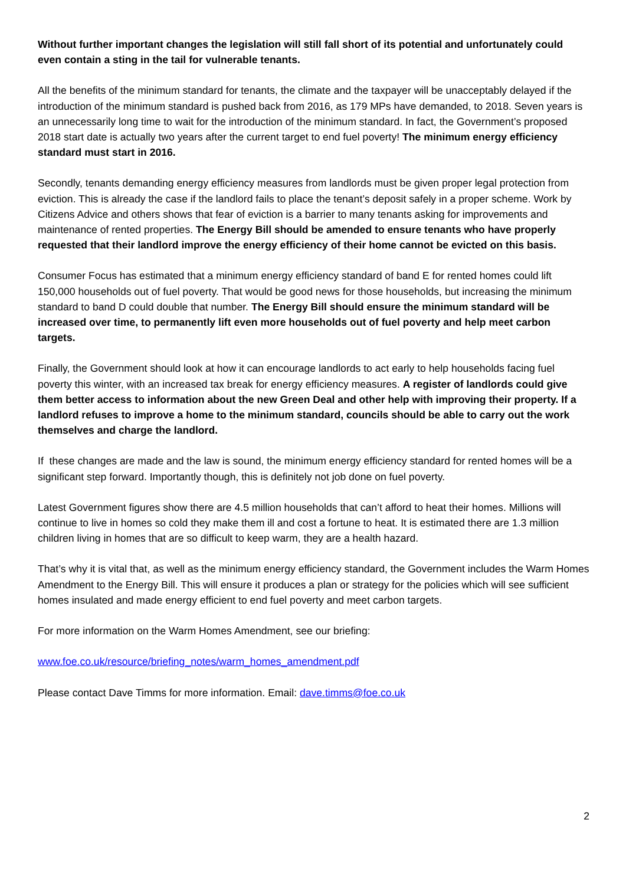Without further important changes the legislation will still fall short of its potential and unfortunately could even contain a sting in the tail for vulnerable tenants.
All the benefits of the minimum standard for tenants, the climate and the taxpayer will be unacceptably delayed if the introduction of the minimum standard is pushed back from 2016, as 179 MPs have demanded, to 2018. Seven years is an unnecessarily long time to wait for the introduction of the minimum standard. In fact, the Government’s proposed 2018 start date is actually two years after the current target to end fuel poverty! The minimum energy efficiency standard must start in 2016.
Secondly, tenants demanding energy efficiency measures from landlords must be given proper legal protection from eviction. This is already the case if the landlord fails to place the tenant’s deposit safely in a proper scheme. Work by Citizens Advice and others shows that fear of eviction is a barrier to many tenants asking for improvements and maintenance of rented properties. The Energy Bill should be amended to ensure tenants who have properly requested that their landlord improve the energy efficiency of their home cannot be evicted on this basis.
Consumer Focus has estimated that a minimum energy efficiency standard of band E for rented homes could lift 150,000 households out of fuel poverty. That would be good news for those households, but increasing the minimum standard to band D could double that number. The Energy Bill should ensure the minimum standard will be increased over time, to permanently lift even more households out of fuel poverty and help meet carbon targets.
Finally, the Government should look at how it can encourage landlords to act early to help households facing fuel poverty this winter, with an increased tax break for energy efficiency measures. A register of landlords could give them better access to information about the new Green Deal and other help with improving their property. If a landlord refuses to improve a home to the minimum standard, councils should be able to carry out the work themselves and charge the landlord.
If these changes are made and the law is sound, the minimum energy efficiency standard for rented homes will be a significant step forward. Importantly though, this is definitely not job done on fuel poverty.
Latest Government figures show there are 4.5 million households that can’t afford to heat their homes. Millions will continue to live in homes so cold they make them ill and cost a fortune to heat. It is estimated there are 1.3 million children living in homes that are so difficult to keep warm, they are a health hazard.
That’s why it is vital that, as well as the minimum energy efficiency standard, the Government includes the Warm Homes Amendment to the Energy Bill. This will ensure it produces a plan or strategy for the policies which will see sufficient homes insulated and made energy efficient to end fuel poverty and meet carbon targets.
For more information on the Warm Homes Amendment, see our briefing:
www.foe.co.uk/resource/briefing_notes/warm_homes_amendment.pdf
Please contact Dave Timms for more information. Email: dave.timms@foe.co.uk
2